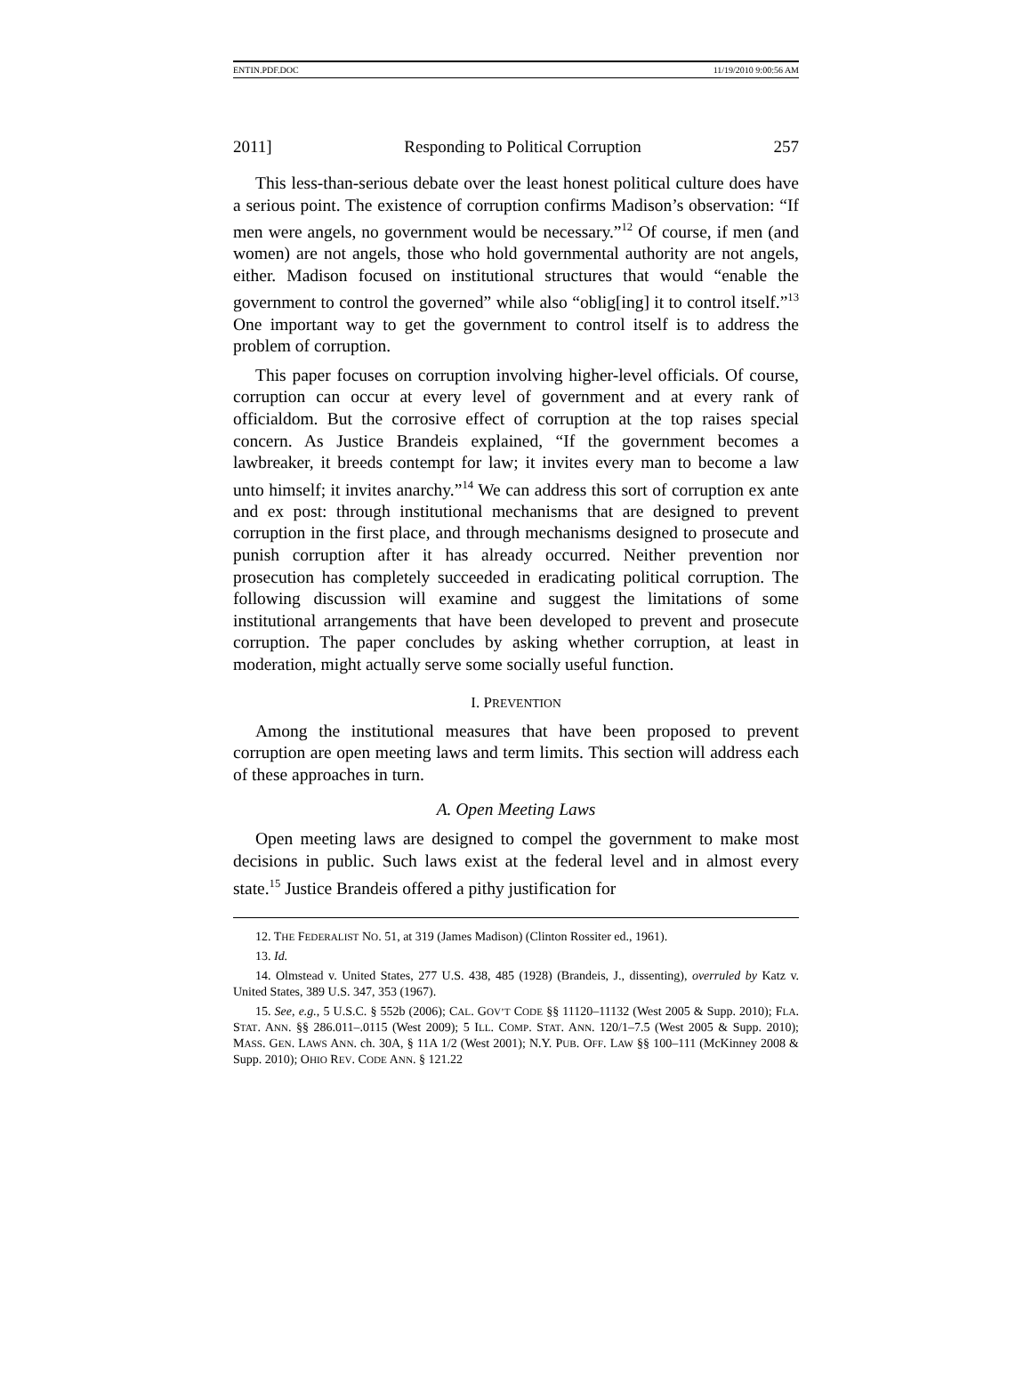ENTIN.PDF.DOC 11/19/2010 9:00:56 AM
2011] Responding to Political Corruption 257
This less-than-serious debate over the least honest political culture does have a serious point. The existence of corruption confirms Madison’s observation: “If men were angels, no government would be necessary.”<sup>12</sup> Of course, if men (and women) are not angels, those who hold governmental authority are not angels, either. Madison focused on institutional structures that would “enable the government to control the governed” while also “oblig[ing] it to control itself.”<sup>13</sup> One important way to get the government to control itself is to address the problem of corruption.
This paper focuses on corruption involving higher-level officials. Of course, corruption can occur at every level of government and at every rank of officialdom. But the corrosive effect of corruption at the top raises special concern. As Justice Brandeis explained, “If the government becomes a lawbreaker, it breeds contempt for law; it invites every man to become a law unto himself; it invites anarchy.”<sup>14</sup> We can address this sort of corruption ex ante and ex post: through institutional mechanisms that are designed to prevent corruption in the first place, and through mechanisms designed to prosecute and punish corruption after it has already occurred. Neither prevention nor prosecution has completely succeeded in eradicating political corruption. The following discussion will examine and suggest the limitations of some institutional arrangements that have been developed to prevent and prosecute corruption. The paper concludes by asking whether corruption, at least in moderation, might actually serve some socially useful function.
I. PREVENTION
Among the institutional measures that have been proposed to prevent corruption are open meeting laws and term limits. This section will address each of these approaches in turn.
A. Open Meeting Laws
Open meeting laws are designed to compel the government to make most decisions in public. Such laws exist at the federal level and in almost every state.<sup>15</sup> Justice Brandeis offered a pithy justification for
12. THE FEDERALIST NO. 51, at 319 (James Madison) (Clinton Rossiter ed., 1961).
13. Id.
14. Olmstead v. United States, 277 U.S. 438, 485 (1928) (Brandeis, J., dissenting), overruled by Katz v. United States, 389 U.S. 347, 353 (1967).
15. See, e.g., 5 U.S.C. § 552b (2006); CAL. GOV’T CODE §§ 11120–11132 (West 2005 & Supp. 2010); FLA. STAT. ANN. §§ 286.011–.0115 (West 2009); 5 ILL. COMP. STAT. ANN. 120/1–7.5 (West 2005 & Supp. 2010); MASS. GEN. LAWS ANN. ch. 30A, § 11A 1/2 (West 2001); N.Y. PUB. OFF. LAW §§ 100–111 (McKinney 2008 & Supp. 2010); OHIO REV. CODE ANN. § 121.22